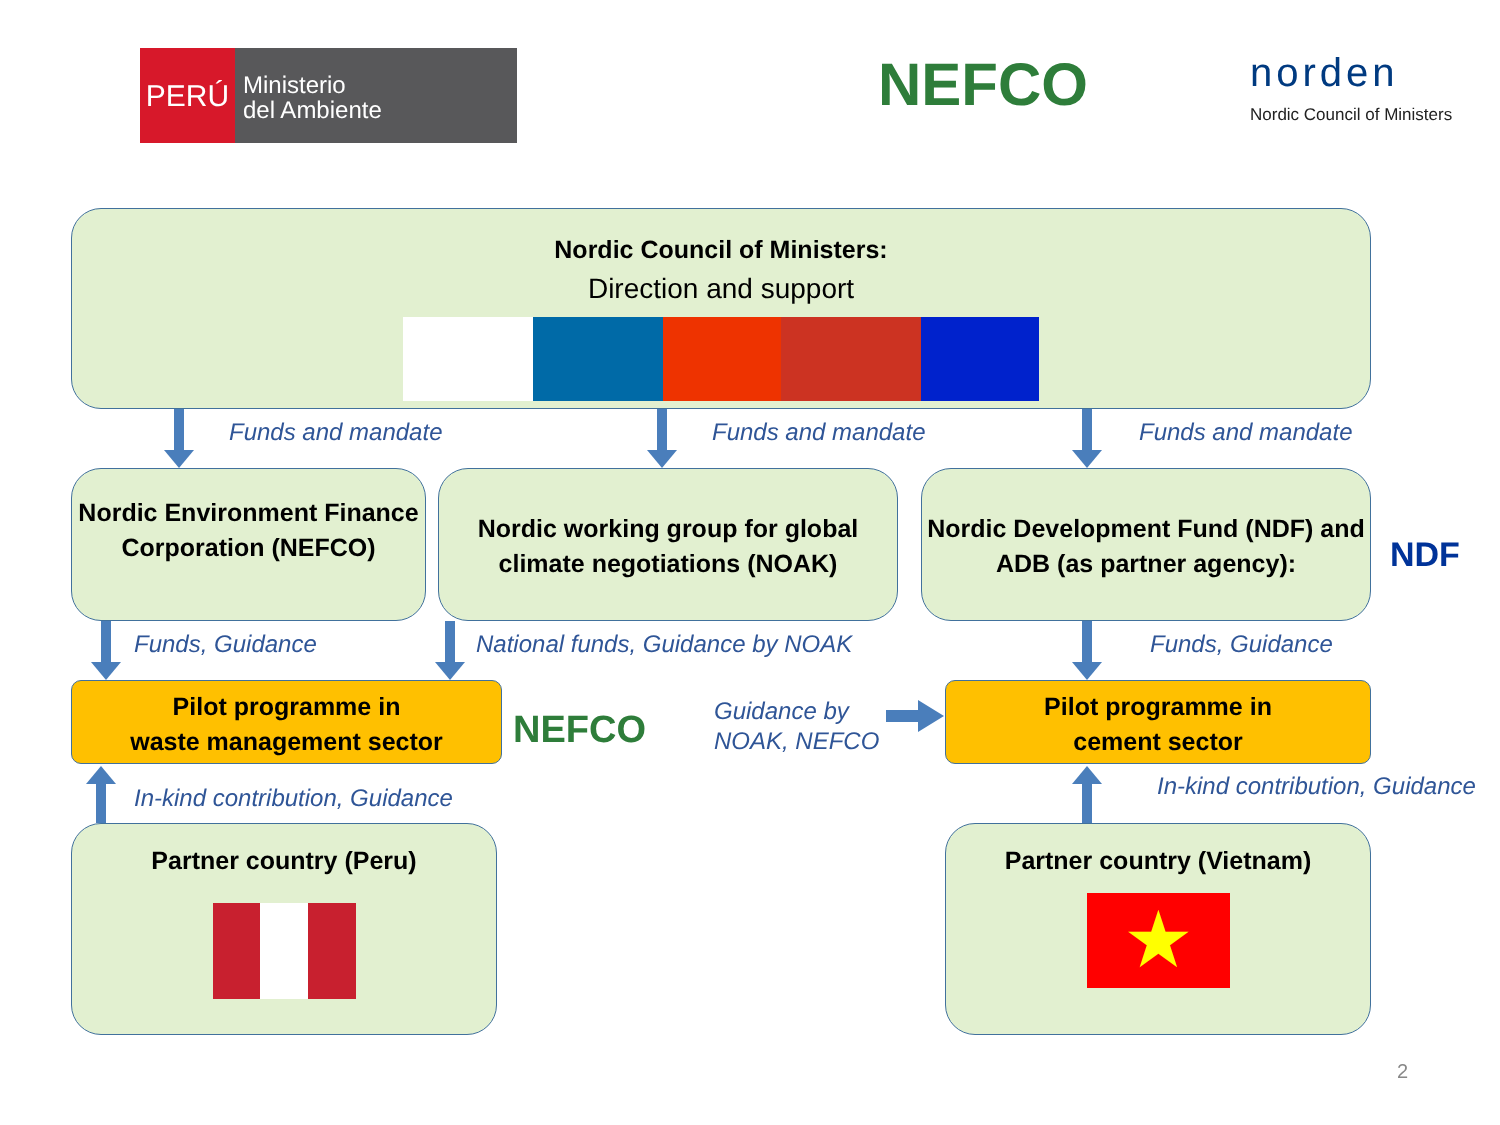PERÚ
Ministerio
del Ambiente
NEFCO norden
Nordic Council of Ministers
Nordic Council of Ministers:
Direction and support
Funds and mandate Funds and mandate Funds and mandate
Nordic Environment Finance Corporation (NEFCO)
Nordic working group for global climate negotiations (NOAK)
Nordic Development Fund (NDF) and ADB (as partner agency):
NDF
Funds, Guidance
National funds, Guidance by NOAK
Funds, Guidance
Pilot programme in
waste management sector
NEFCO
Guidance by
NOAK, NEFCO
Pilot programme in
cement sector
In-kind contribution, Guidance In-kind contribution, Guidance
Partner country (Peru)
Partner country (Vietnam)
★
2